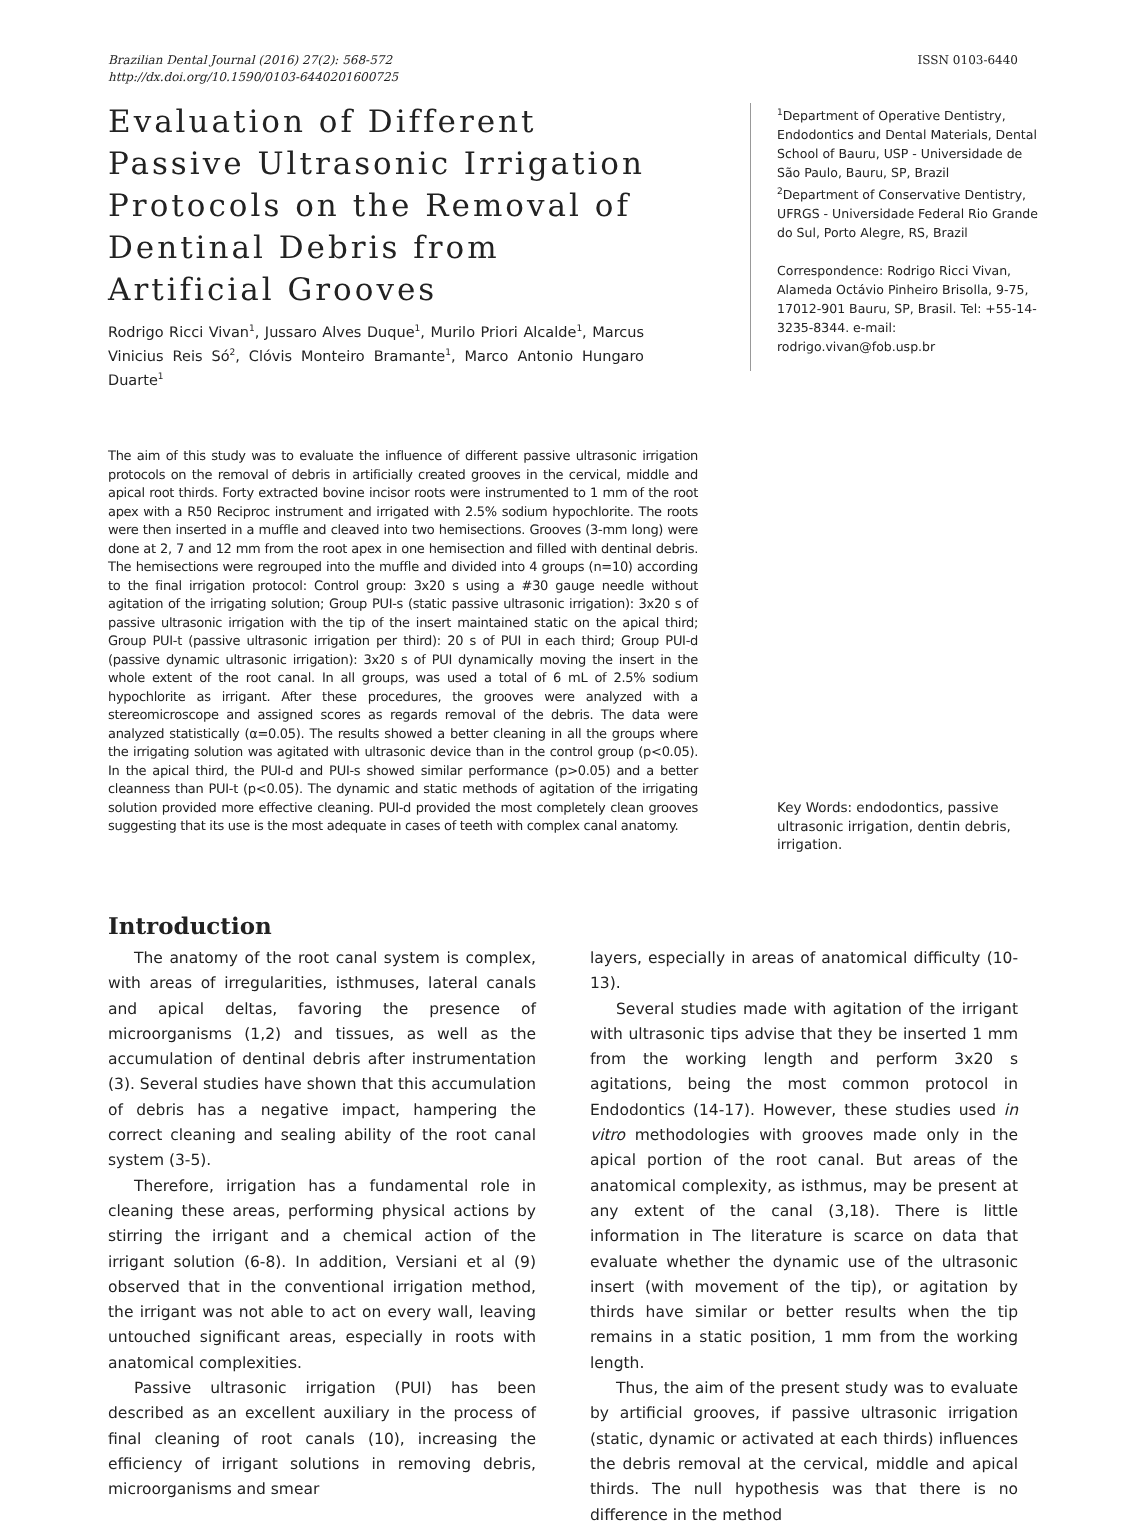Brazilian Dental Journal (2016) 27(2): 568-572
http://dx.doi.org/10.1590/0103-6440201600725
ISSN 0103-6440
Evaluation of Different Passive Ultrasonic Irrigation Protocols on the Removal of Dentinal Debris from Artificial Grooves
Rodrigo Ricci Vivan<sup>1</sup>, Jussaro Alves Duque<sup>1</sup>, Murilo Priori Alcalde<sup>1</sup>, Marcus Vinicius Reis Só<sup>2</sup>, Clóvis Monteiro Bramante<sup>1</sup>, Marco Antonio Hungaro Duarte<sup>1</sup>
<sup>1</sup> Department of Operative Dentistry, Endodontics and Dental Materials, Dental School of Bauru, USP - Universidade de São Paulo, Bauru, SP, Brazil
<sup>2</sup> Department of Conservative Dentistry, UFRGS - Universidade Federal Rio Grande do Sul, Porto Alegre, RS, Brazil
Correspondence: Rodrigo Ricci Vivan, Alameda Octávio Pinheiro Brisolla, 9-75, 17012-901 Bauru, SP, Brasil. Tel: +55-14-3235-8344. e-mail: rodrigo.vivan@fob.usp.br
The aim of this study was to evaluate the influence of different passive ultrasonic irrigation protocols on the removal of debris in artificially created grooves in the cervical, middle and apical root thirds. Forty extracted bovine incisor roots were instrumented to 1 mm of the root apex with a R50 Reciproc instrument and irrigated with 2.5% sodium hypochlorite. The roots were then inserted in a muffle and cleaved into two hemisections. Grooves (3-mm long) were done at 2, 7 and 12 mm from the root apex in one hemisection and filled with dentinal debris. The hemisections were regrouped into the muffle and divided into 4 groups (n=10) according to the final irrigation protocol: Control group: 3x20 s using a #30 gauge needle without agitation of the irrigating solution; Group PUI-s (static passive ultrasonic irrigation): 3x20 s of passive ultrasonic irrigation with the tip of the insert maintained static on the apical third; Group PUI-t (passive ultrasonic irrigation per third): 20 s of PUI in each third; Group PUI-d (passive dynamic ultrasonic irrigation): 3x20 s of PUI dynamically moving the insert in the whole extent of the root canal. In all groups, was used a total of 6 mL of 2.5% sodium hypochlorite as irrigant. After these procedures, the grooves were analyzed with a stereomicroscope and assigned scores as regards removal of the debris. The data were analyzed statistically (α=0.05). The results showed a better cleaning in all the groups where the irrigating solution was agitated with ultrasonic device than in the control group (p<0.05). In the apical third, the PUI-d and PUI-s showed similar performance (p>0.05) and a better cleanness than PUI-t (p<0.05). The dynamic and static methods of agitation of the irrigating solution provided more effective cleaning. PUI-d provided the most completely clean grooves suggesting that its use is the most adequate in cases of teeth with complex canal anatomy.
Key Words: endodontics, passive ultrasonic irrigation, dentin debris, irrigation.
Introduction
The anatomy of the root canal system is complex, with areas of irregularities, isthmuses, lateral canals and apical deltas, favoring the presence of microorganisms (1,2) and tissues, as well as the accumulation of dentinal debris after instrumentation (3). Several studies have shown that this accumulation of debris has a negative impact, hampering the correct cleaning and sealing ability of the root canal system (3-5).
Therefore, irrigation has a fundamental role in cleaning these areas, performing physical actions by stirring the irrigant and a chemical action of the irrigant solution (6-8). In addition, Versiani et al (9) observed that in the conventional irrigation method, the irrigant was not able to act on every wall, leaving untouched significant areas, especially in roots with anatomical complexities.
Passive ultrasonic irrigation (PUI) has been described as an excellent auxiliary in the process of final cleaning of root canals (10), increasing the efficiency of irrigant solutions in removing debris, microorganisms and smear
layers, especially in areas of anatomical difficulty (10-13).
Several studies made with agitation of the irrigant with ultrasonic tips advise that they be inserted 1 mm from the working length and perform 3x20 s agitations, being the most common protocol in Endodontics (14-17). However, these studies used in vitro methodologies with grooves made only in the apical portion of the root canal. But areas of the anatomical complexity, as isthmus, may be present at any extent of the canal (3,18). There is little information in The literature is scarce on data that evaluate whether the dynamic use of the ultrasonic insert (with movement of the tip), or agitation by thirds have similar or better results when the tip remains in a static position, 1 mm from the working length.
Thus, the aim of the present study was to evaluate by artificial grooves, if passive ultrasonic irrigation (static, dynamic or activated at each thirds) influences the debris removal at the cervical, middle and apical thirds. The null hypothesis was that there is no difference in the method